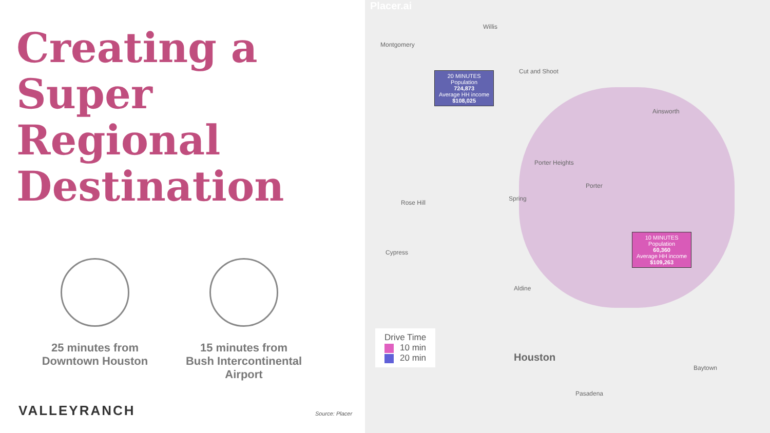Creating a
Super Regional
Destination
25 minutes from
Downtown Houston
15 minutes from
Bush Intercontinental
Airport
VALLEYRANCH Source: Placer
Placer.ai
Willis
Montgomery
Cut and Shoot
Ainsworth
Porter Heights
Porter
Spring
Rose Hill
Cypress
Aldine
Houston
Baytown
Pasadena
20 MINUTES
Population
724,873
Average HH income
$108,025
10 MINUTES
Population
60,360
Average HH income
$109,263
Drive Time
10 min
20 min